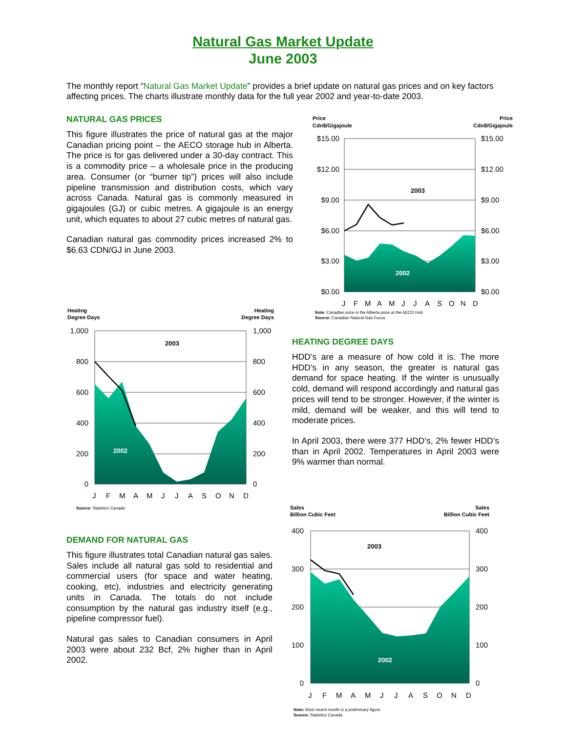Natural Gas Market Update
June 2003
The monthly report “Natural Gas Market Update” provides a brief update on natural gas prices and on key factors affecting prices. The charts illustrate monthly data for the full year 2002 and year-to-date 2003.
NATURAL GAS PRICES
This figure illustrates the price of natural gas at the major Canadian pricing point – the AECO storage hub in Alberta. The price is for gas delivered under a 30-day contract. This is a commodity price – a wholesale price in the producing area. Consumer (or “burner tip”) prices will also include pipeline transmission and distribution costs, which vary across Canada. Natural gas is commonly measured in gigajoules (GJ) or cubic metres. A gigajoule is an energy unit, which equates to about 27 cubic metres of natural gas.
Canadian natural gas commodity prices increased 2% to $6.63 CDN/GJ in June 2003.
Price
Cdn$/Gigajoule
Price
Cdn$/Gigajoule
2003
2002
$15.00
$12.00
$9.00
$6.00
$3.00
$0.00
$15.00
$12.00
$9.00
$6.00
$3.00
$0.00
J
F
M
A
M
J
J
A
S
O
N
D
Note: Canadian price is the Alberta price at the AECO Hub
Source: Canadian Natural Gas Focus
Heating
Degree Days
Heating
Degree Days
2003
2002
1,000
800
600
400
200
0
1,000
800
600
400
200
0
J
F
M
A
M
J
J
A
S
O
N
D
Source: Statistics Canada
HEATING DEGREE DAYS
HDD’s are a measure of how cold it is. The more HDD’s in any season, the greater is natural gas demand for space heating. If the winter is unusually cold, demand will respond accordingly and natural gas prices will tend to be stronger. However, if the winter is mild, demand will be weaker, and this will tend to moderate prices.
In April 2003, there were 377 HDD’s, 2% fewer HDD’s than in April 2002. Temperatures in April 2003 were 9% warmer than normal.
DEMAND FOR NATURAL GAS
This figure illustrates total Canadian natural gas sales. Sales include all natural gas sold to residential and commercial users (for space and water heating, cooking, etc), industries and electricity generating units in Canada. The totals do not include consumption by the natural gas industry itself (e.g., pipeline compressor fuel).
Natural gas sales to Canadian consumers in April 2003 were about 232 Bcf, 2% higher than in April 2002.
Sales
Billion Cubic Feet
Sales
Billion Cubic Feet
2003
2002
400
300
200
100
0
400
300
200
100
0
J
F
M
A
M
J
J
A
S
O
N
D
Note: Most recent month is a preliminary figure
Source: Statistics Canada